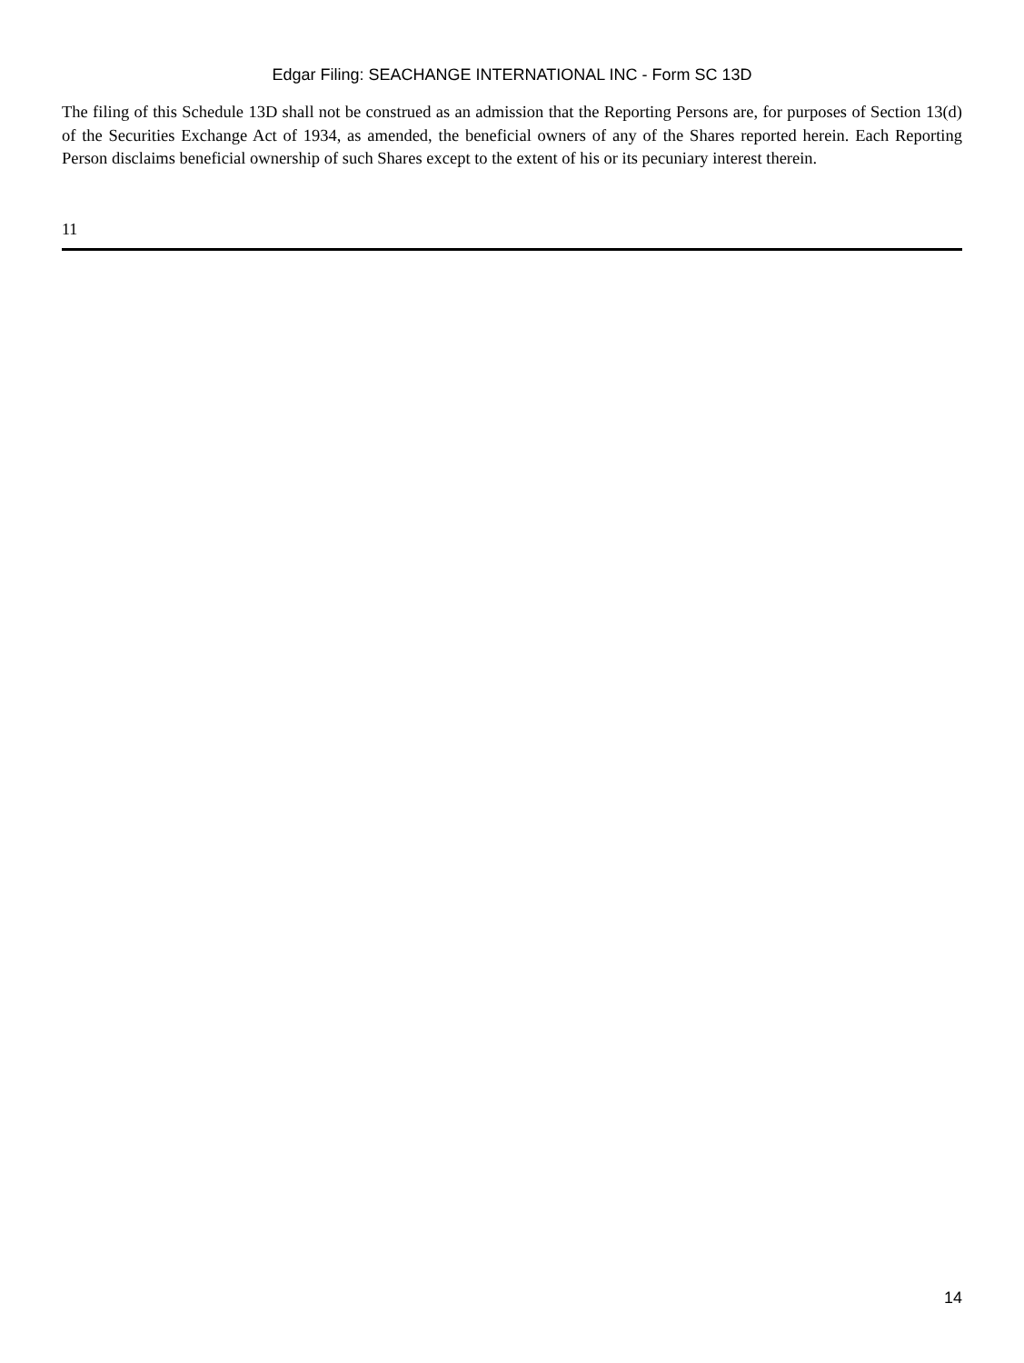Edgar Filing: SEACHANGE INTERNATIONAL INC - Form SC 13D
The filing of this Schedule 13D shall not be construed as an admission that the Reporting Persons are, for purposes of Section 13(d) of the Securities Exchange Act of 1934, as amended, the beneficial owners of any of the Shares reported herein. Each Reporting Person disclaims beneficial ownership of such Shares except to the extent of his or its pecuniary interest therein.
11
14